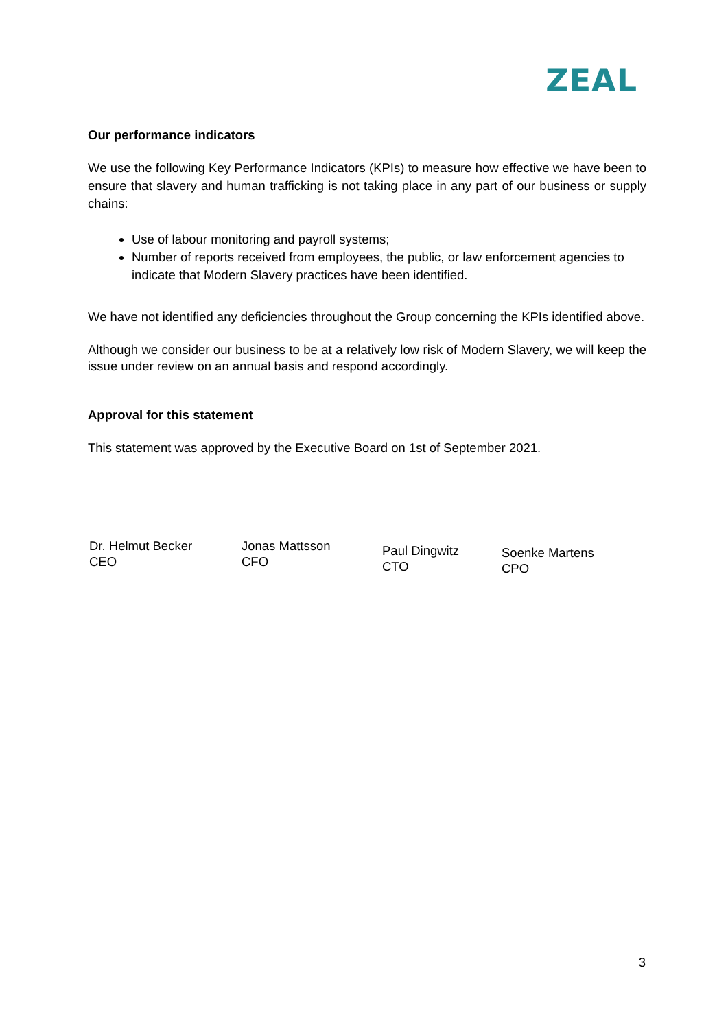ZEAL
Our performance indicators
We use the following Key Performance Indicators (KPIs) to measure how effective we have been to ensure that slavery and human trafficking is not taking place in any part of our business or supply chains:
Use of labour monitoring and payroll systems;
Number of reports received from employees, the public, or law enforcement agencies to indicate that Modern Slavery practices have been identified.
We have not identified any deficiencies throughout the Group concerning the KPIs identified above.
Although we consider our business to be at a relatively low risk of Modern Slavery, we will keep the issue under review on an annual basis and respond accordingly.
Approval for this statement
This statement was approved by the Executive Board on 1st of September 2021.
Dr. Helmut Becker
CEO
Jonas Mattsson
CFO
Paul Dingwitz
CTO
Soenke Martens
CPO
3